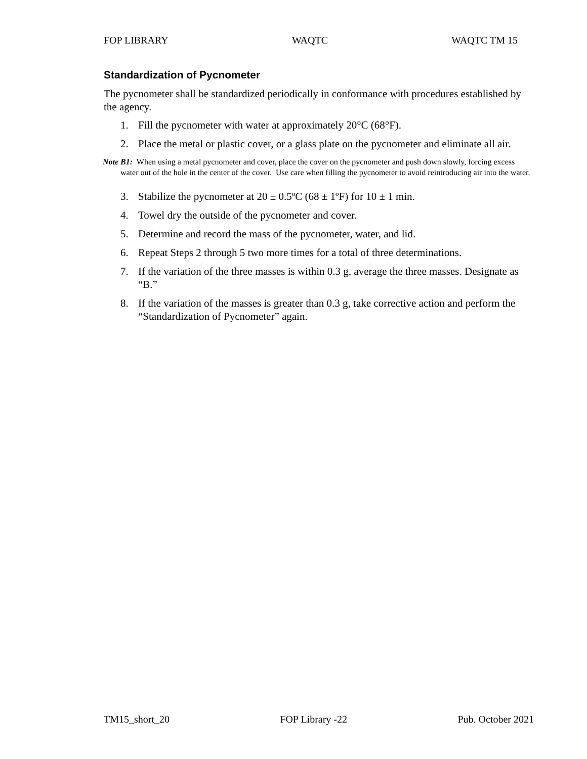FOP LIBRARY WAQTC WAQTC TM 15
Standardization of Pycnometer
The pycnometer shall be standardized periodically in conformance with procedures established by the agency.
1. Fill the pycnometer with water at approximately 20°C (68°F).
2. Place the metal or plastic cover, or a glass plate on the pycnometer and eliminate all air.
Note B1: When using a metal pycnometer and cover, place the cover on the pycnometer and push down slowly, forcing excess water out of the hole in the center of the cover. Use care when filling the pycnometer to avoid reintroducing air into the water.
3. Stabilize the pycnometer at 20 ± 0.5ºC (68 ± 1ºF) for 10 ± 1 min.
4. Towel dry the outside of the pycnometer and cover.
5. Determine and record the mass of the pycnometer, water, and lid.
6. Repeat Steps 2 through 5 two more times for a total of three determinations.
7. If the variation of the three masses is within 0.3 g, average the three masses. Designate as “B.”
8. If the variation of the masses is greater than 0.3 g, take corrective action and perform the “Standardization of Pycnometer” again.
TM15_short_20 FOP Library -22 Pub. October 2021